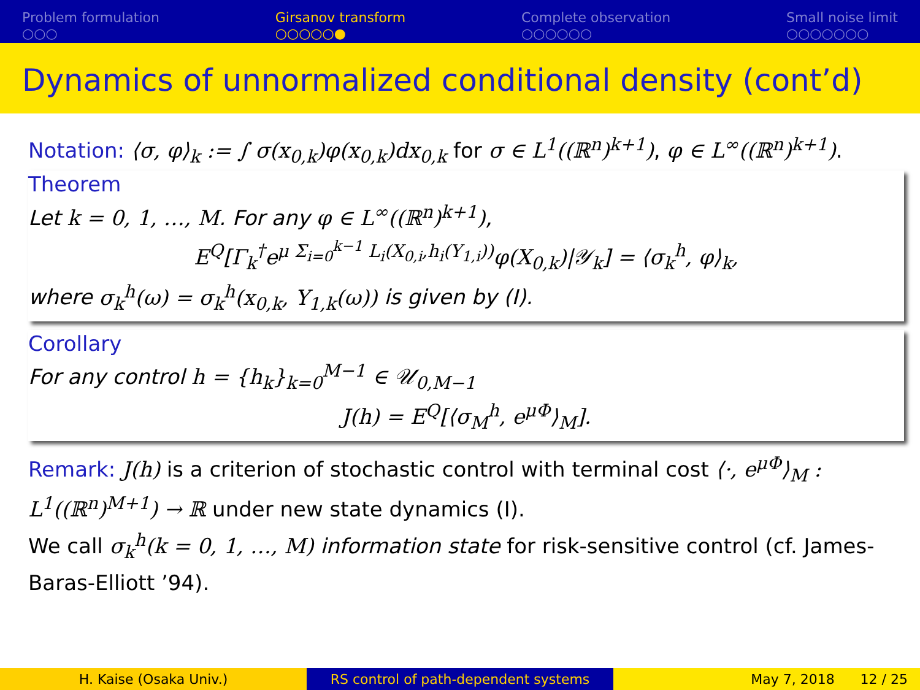Problem formulation
○○○
Girsanov transform
○○○○○●
Complete observation
○○○○○○
Small noise limit
○○○○○○○
Dynamics of unnormalized conditional density (cont’d)
Notation: ⟨σ, φ⟩<sub>k</sub> := ∫ σ(x<sub>0,k</sub>)φ(x<sub>0,k</sub>)dx<sub>0,k</sub> for σ ∈ L<sup>1</sup>((ℝ<sup>n</sup>)<sup>k+1</sup>), φ ∈ L<sup>∞</sup>((ℝ<sup>n</sup>)<sup>k+1</sup>).
Theorem
Let k = 0, 1, …, M. For any φ ∈ L<sup>∞</sup>((ℝ<sup>n</sup>)<sup>k+1</sup>),
E<sup>Q</sup>[Γ<sub>k</sub><sup>†</sup>e<sup>μ Σ<sub>i=0</sub><sup>k−1</sup> L<sub>i</sub>(X<sub>0,i</sub>,h<sub>i</sub>(Y<sub>1,i</sub>))</sup>φ(X<sub>0,k</sub>)|𝒴<sub>k</sub>] = ⟨σ<sub>k</sub><sup>h</sup>, φ⟩<sub>k</sub>,
where σ<sub>k</sub><sup>h</sup>(ω) = σ<sub>k</sub><sup>h</sup>(x<sub>0,k</sub>, Y<sub>1,k</sub>(ω)) is given by (I).
Corollary
For any control h = {h<sub>k</sub>}<sub>k=0</sub><sup>M−1</sup> ∈ 𝒰<sub>0,M−1</sub>
J(h) = E<sup>Q</sup>[⟨σ<sub>M</sub><sup>h</sup>, e<sup>μΦ</sup>⟩<sub>M</sub>].
Remark: J(h) is a criterion of stochastic control with terminal cost ⟨·, e<sup>μΦ</sup>⟩<sub>M</sub> : L<sup>1</sup>((ℝ<sup>n</sup>)<sup>M+1</sup>) → ℝ under new state dynamics (I).
We call σ<sub>k</sub><sup>h</sup>(k = 0, 1, …, M) information state for risk-sensitive control (cf. James-Baras-Elliott ’94).
H. Kaise (Osaka Univ.) RS control of path-dependent systems May 7, 2018 12 / 25